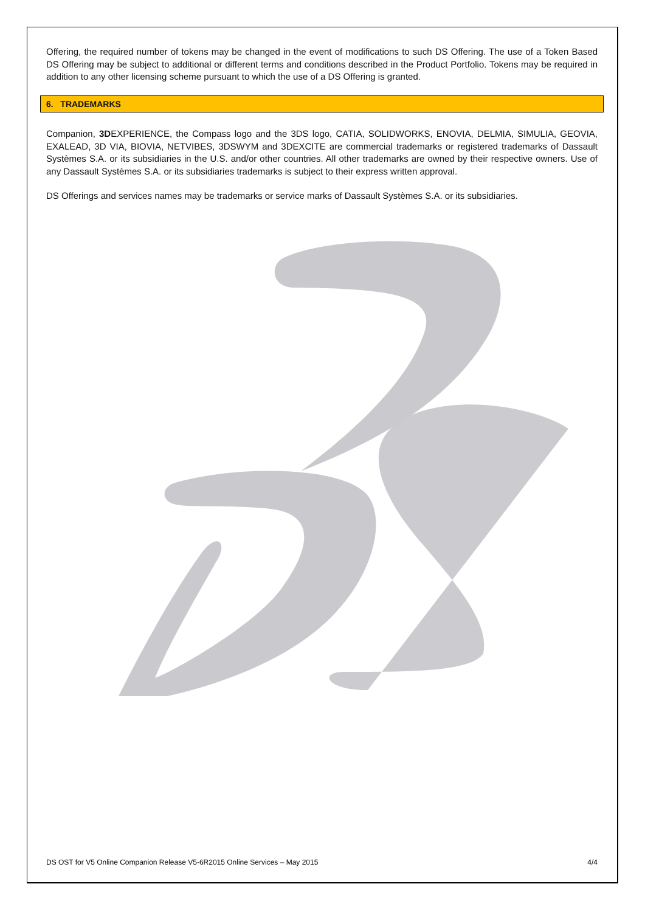Offering, the required number of tokens may be changed in the event of modifications to such DS Offering. The use of a Token Based DS Offering may be subject to additional or different terms and conditions described in the Product Portfolio. Tokens may be required in addition to any other licensing scheme pursuant to which the use of a DS Offering is granted.
6. TRADEMARKS
Companion, 3DEXPERIENCE, the Compass logo and the 3DS logo, CATIA, SOLIDWORKS, ENOVIA, DELMIA, SIMULIA, GEOVIA, EXALEAD, 3D VIA, BIOVIA, NETVIBES, 3DSWYM and 3DEXCITE are commercial trademarks or registered trademarks of Dassault Systèmes S.A. or its subsidiaries in the U.S. and/or other countries. All other trademarks are owned by their respective owners. Use of any Dassault Systèmes S.A. or its subsidiaries trademarks is subject to their express written approval.
DS Offerings and services names may be trademarks or service marks of Dassault Systèmes S.A. or its subsidiaries.
DS OST for V5 Online Companion Release V5-6R2015 Online Services – May 2015 4/4